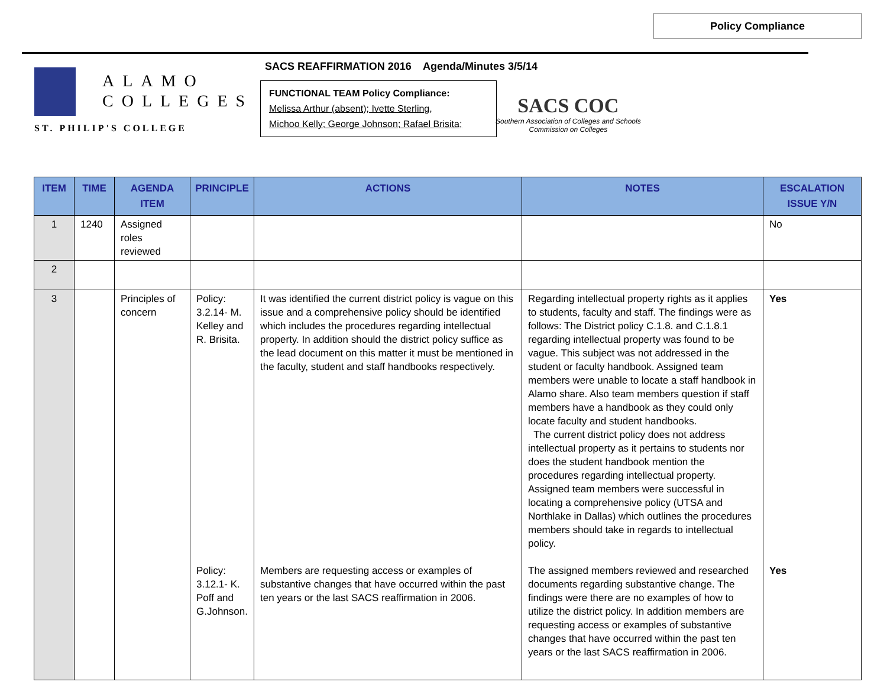Policy Compliance
ALAMO
COLLEGES
ST. PHILIP'S COLLEGE
SACS REAFFIRMATION 2016 Agenda/Minutes 3/5/14
FUNCTIONAL TEAM Policy Compliance:
Melissa Arthur (absent); Ivette Sterling,
Michoo Kelly; George Johnson; Rafael Brisita;
SACS COC
Southern Association of Colleges and Schools
Commission on Colleges
| ITEM | TIME | AGENDA ITEM | PRINCIPLE | ACTIONS | NOTES | ESCALATION ISSUE Y/N |
| --- | --- | --- | --- | --- | --- | --- |
| 1 | 1240 | Assigned roles reviewed | | | | No |
| 2 | | | | | | |
| 3 | | Principles of concern | Policy: 3.2.14- M. Kelley and R. Brisita. | It was identified the current district policy is vague on this issue and a comprehensive policy should be identified which includes the procedures regarding intellectual property. In addition should the district policy suffice as the lead document on this matter it must be mentioned in the faculty, student and staff handbooks respectively. | Regarding intellectual property rights as it applies to students, faculty and staff. The findings were as follows: The District policy C.1.8. and C.1.8.1 regarding intellectual property was found to be vague. This subject was not addressed in the student or faculty handbook. Assigned team members were unable to locate a staff handbook in Alamo share. Also team members question if staff members have a handbook as they could only locate faculty and student handbooks. The current district policy does not address intellectual property as it pertains to students nor does the student handbook mention the procedures regarding intellectual property. Assigned team members were successful in locating a comprehensive policy (UTSA and Northlake in Dallas) which outlines the procedures members should take in regards to intellectual policy. | Yes |
| | | | Policy: 3.12.1- K. Poff and G.Johnson. | Members are requesting access or examples of substantive changes that have occurred within the past ten years or the last SACS reaffirmation in 2006. | The assigned members reviewed and researched documents regarding substantive change. The findings were there are no examples of how to utilize the district policy. In addition members are requesting access or examples of substantive changes that have occurred within the past ten years or the last SACS reaffirmation in 2006. | Yes |